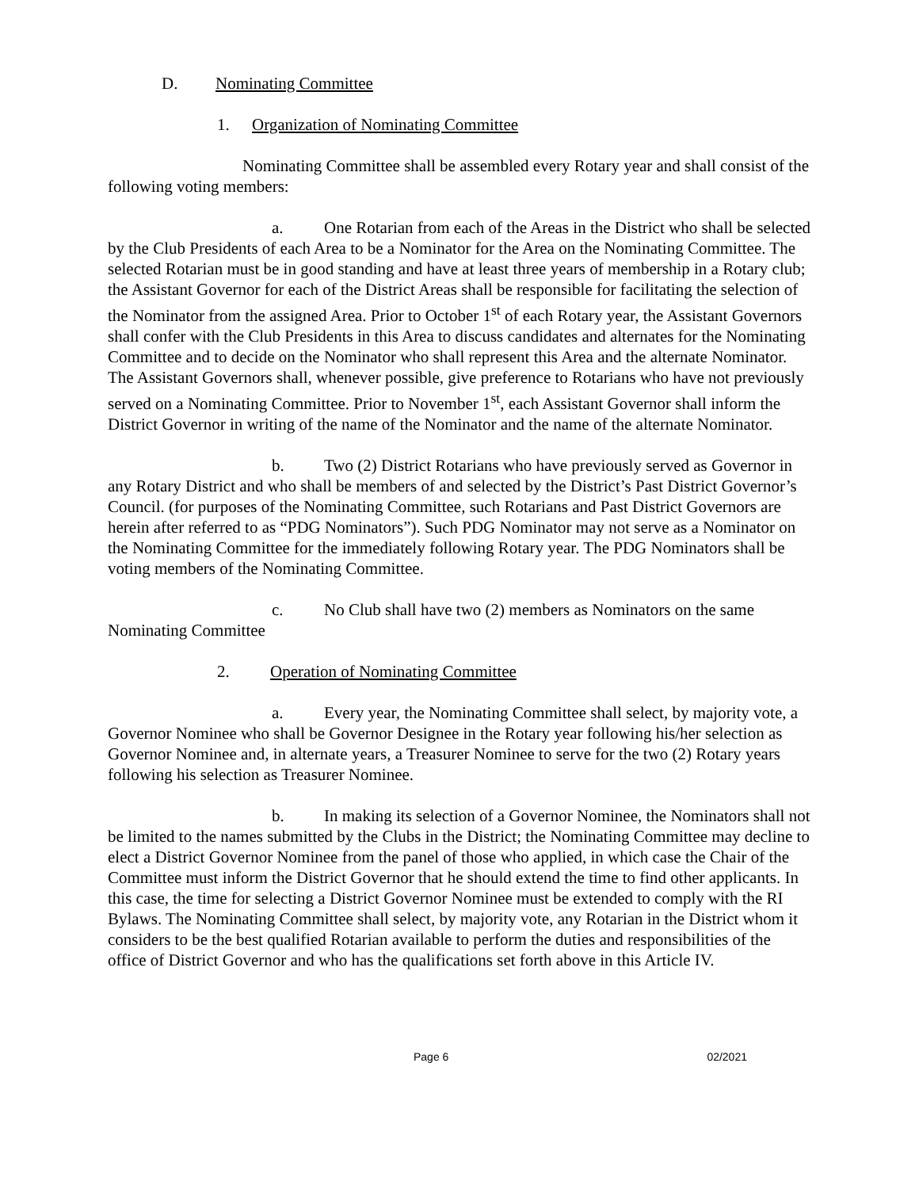D. Nominating Committee
1. Organization of Nominating Committee
Nominating Committee shall be assembled every Rotary year and shall consist of the following voting members:
a. One Rotarian from each of the Areas in the District who shall be selected by the Club Presidents of each Area to be a Nominator for the Area on the Nominating Committee. The selected Rotarian must be in good standing and have at least three years of membership in a Rotary club; the Assistant Governor for each of the District Areas shall be responsible for facilitating the selection of the Nominator from the assigned Area. Prior to October 1<sup>st</sup> of each Rotary year, the Assistant Governors shall confer with the Club Presidents in this Area to discuss candidates and alternates for the Nominating Committee and to decide on the Nominator who shall represent this Area and the alternate Nominator. The Assistant Governors shall, whenever possible, give preference to Rotarians who have not previously served on a Nominating Committee. Prior to November 1<sup>st</sup>, each Assistant Governor shall inform the District Governor in writing of the name of the Nominator and the name of the alternate Nominator.
b. Two (2) District Rotarians who have previously served as Governor in any Rotary District and who shall be members of and selected by the District’s Past District Governor’s Council. (for purposes of the Nominating Committee, such Rotarians and Past District Governors are herein after referred to as “PDG Nominators”). Such PDG Nominator may not serve as a Nominator on the Nominating Committee for the immediately following Rotary year. The PDG Nominators shall be voting members of the Nominating Committee.
c. No Club shall have two (2) members as Nominators on the same Nominating Committee
2. Operation of Nominating Committee
a. Every year, the Nominating Committee shall select, by majority vote, a Governor Nominee who shall be Governor Designee in the Rotary year following his/her selection as Governor Nominee and, in alternate years, a Treasurer Nominee to serve for the two (2) Rotary years following his selection as Treasurer Nominee.
b. In making its selection of a Governor Nominee, the Nominators shall not be limited to the names submitted by the Clubs in the District; the Nominating Committee may decline to elect a District Governor Nominee from the panel of those who applied, in which case the Chair of the Committee must inform the District Governor that he should extend the time to find other applicants. In this case, the time for selecting a District Governor Nominee must be extended to comply with the RI Bylaws. The Nominating Committee shall select, by majority vote, any Rotarian in the District whom it considers to be the best qualified Rotarian available to perform the duties and responsibilities of the office of District Governor and who has the qualifications set forth above in this Article IV.
Page 6 02/2021